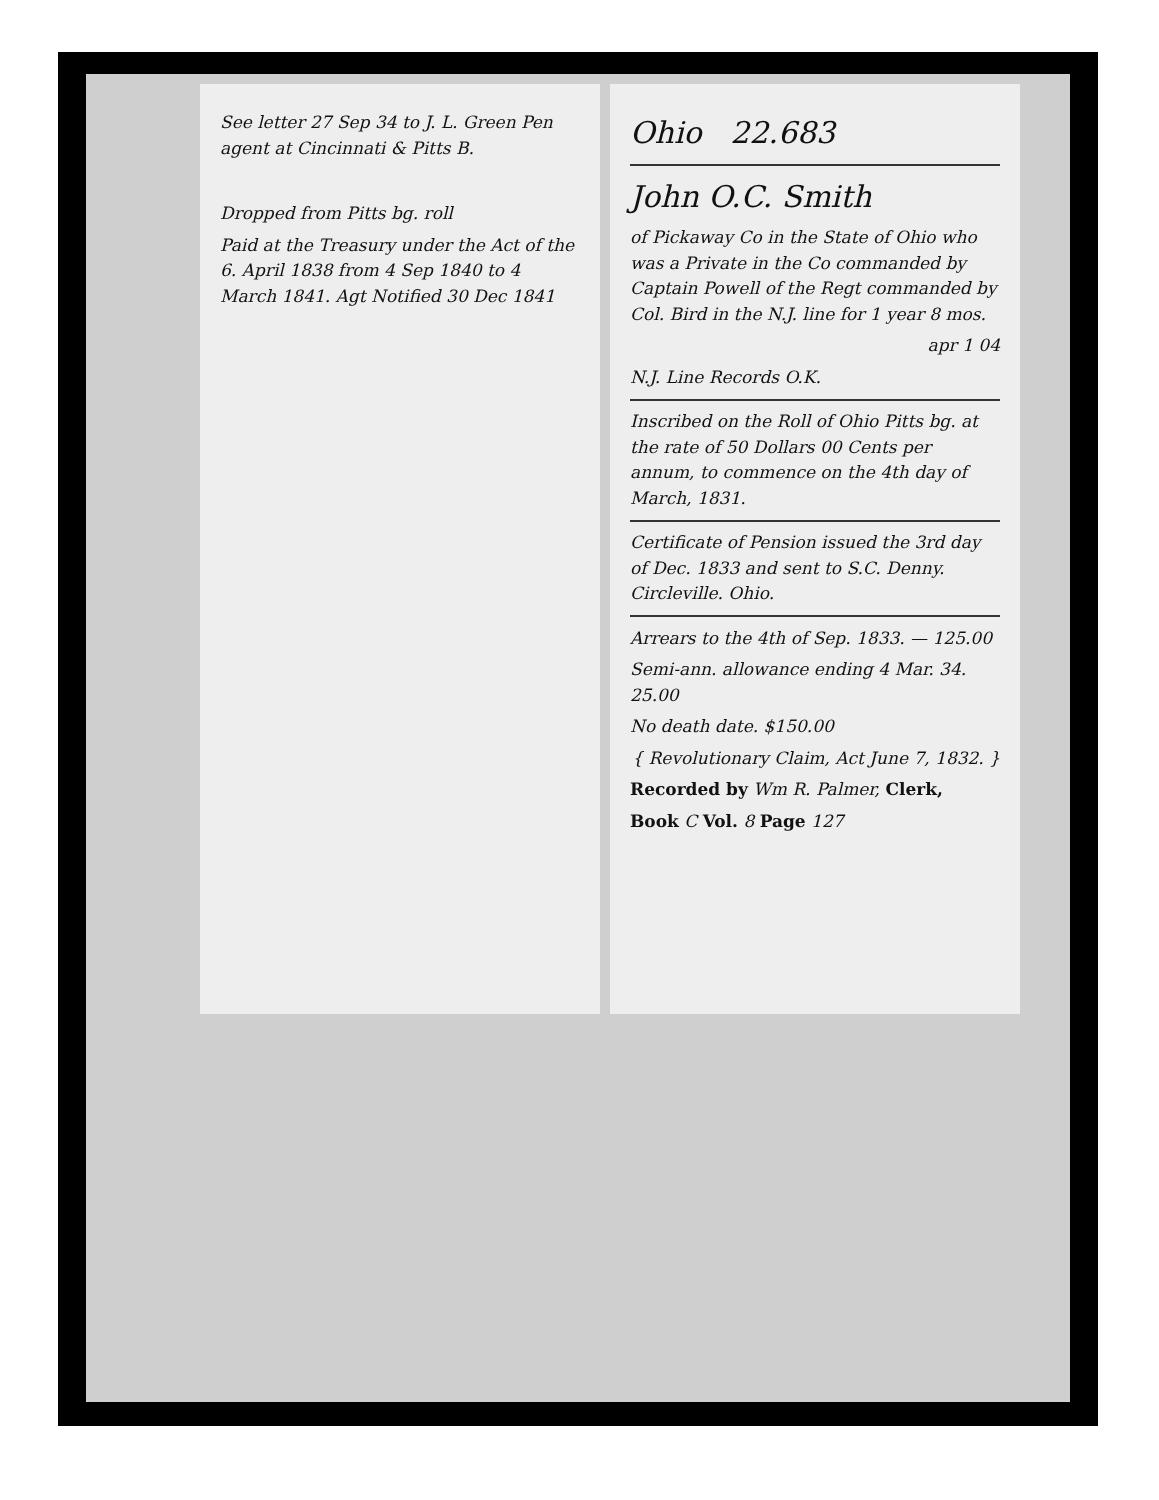See letter 27 Sep 34 to J. L. Green Pen agent at Cincinnati & Pitts B.
Dropped from Pitts bg. roll
Paid at the Treasury under the Act of the 6. April 1838 from 4 Sep 1840 to 4 March 1841. Agt Notified 30 Dec 1841
Ohio 22.683
John O.C. Smith
of Pickaway Co in the State of Ohio who was a Private in the Co commanded by Captain Powell of the Regt commanded by Col. Bird in the N.J. line for 1 year 8 mos.
apr 1 04
N.J. Line Records O.K.
Inscribed on the Roll of Ohio Pitts bg. at the rate of 50 Dollars 00 Cents per annum, to commence on the 4th day of March, 1831.
Certificate of Pension issued the 3rd day of Dec. 1833 and sent to S.C. Denny. Circleville. Ohio.
Arrears to the 4th of Sep. 1833. — 125.00
Semi-ann. allowance ending 4 Mar. 34. 25.00
No death date. $150.00
{ Revolutionary Claim, Act June 7, 1832. }
Recorded by Wm R. Palmer, Clerk,
Book C Vol. 8 Page 127